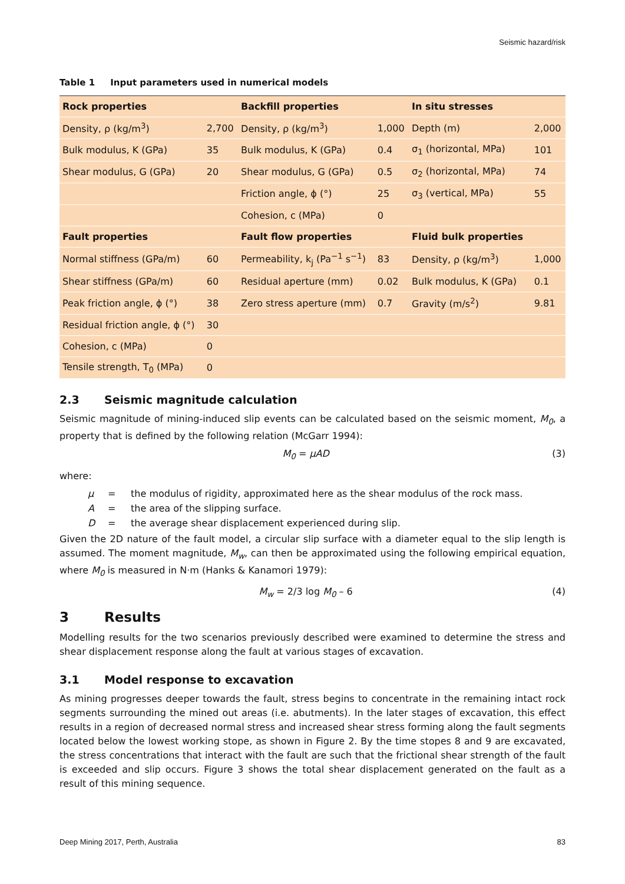Seismic hazard/risk
Table 1 Input parameters used in numerical models
| Rock properties | | Backfill properties | | In situ stresses | |
| --- | --- | --- | --- | --- | --- |
| Density, ρ (kg/m<sup>3</sup>) | 2,700 | Density, ρ (kg/m<sup>3</sup>) | 1,000 | Depth (m) | 2,000 |
| Bulk modulus, K (GPa) | 35 | Bulk modulus, K (GPa) | 0.4 | σ<sub>1</sub> (horizontal, MPa) | 101 |
| Shear modulus, G (GPa) | 20 | Shear modulus, G (GPa) | 0.5 | σ<sub>2</sub> (horizontal, MPa) | 74 |
| | | Friction angle, ϕ (°) | 25 | σ<sub>3</sub> (vertical, MPa) | 55 |
| | | Cohesion, c (MPa) | 0 | | |
| Fault properties | | Fault flow properties | | Fluid bulk properties | |
| Normal stiffness (GPa/m) | 60 | Permeability, k<sub>j</sub> (Pa<sup>−1</sup> s<sup>−1</sup>) | 83 | Density, ρ (kg/m<sup>3</sup>) | 1,000 |
| Shear stiffness (GPa/m) | 60 | Residual aperture (mm) | 0.02 | Bulk modulus, K (GPa) | 0.1 |
| Peak friction angle, ϕ (°) | 38 | Zero stress aperture (mm) | 0.7 | Gravity (m/s<sup>2</sup>) | 9.81 |
| Residual friction angle, ϕ (°) | 30 | | | | |
| Cohesion, c (MPa) | 0 | | | | |
| Tensile strength, T<sub>0</sub> (MPa) | 0 | | | | |
2.3 Seismic magnitude calculation
Seismic magnitude of mining-induced slip events can be calculated based on the seismic moment, M<sub>0</sub>, a property that is defined by the following relation (McGarr 1994):
M<sub>0</sub> = μAD (3)
where:
μ = the modulus of rigidity, approximated here as the shear modulus of the rock mass.
A = the area of the slipping surface.
D = the average shear displacement experienced during slip.
Given the 2D nature of the fault model, a circular slip surface with a diameter equal to the slip length is assumed. The moment magnitude, M<sub>w</sub>, can then be approximated using the following empirical equation, where M<sub>0</sub> is measured in N·m (Hanks & Kanamori 1979):
M<sub>w</sub> = 2/3 log M<sub>0</sub> – 6 (4)
3 Results
Modelling results for the two scenarios previously described were examined to determine the stress and shear displacement response along the fault at various stages of excavation.
3.1 Model response to excavation
As mining progresses deeper towards the fault, stress begins to concentrate in the remaining intact rock segments surrounding the mined out areas (i.e. abutments). In the later stages of excavation, this effect results in a region of decreased normal stress and increased shear stress forming along the fault segments located below the lowest working stope, as shown in Figure 2. By the time stopes 8 and 9 are excavated, the stress concentrations that interact with the fault are such that the frictional shear strength of the fault is exceeded and slip occurs. Figure 3 shows the total shear displacement generated on the fault as a result of this mining sequence.
Deep Mining 2017, Perth, Australia 83